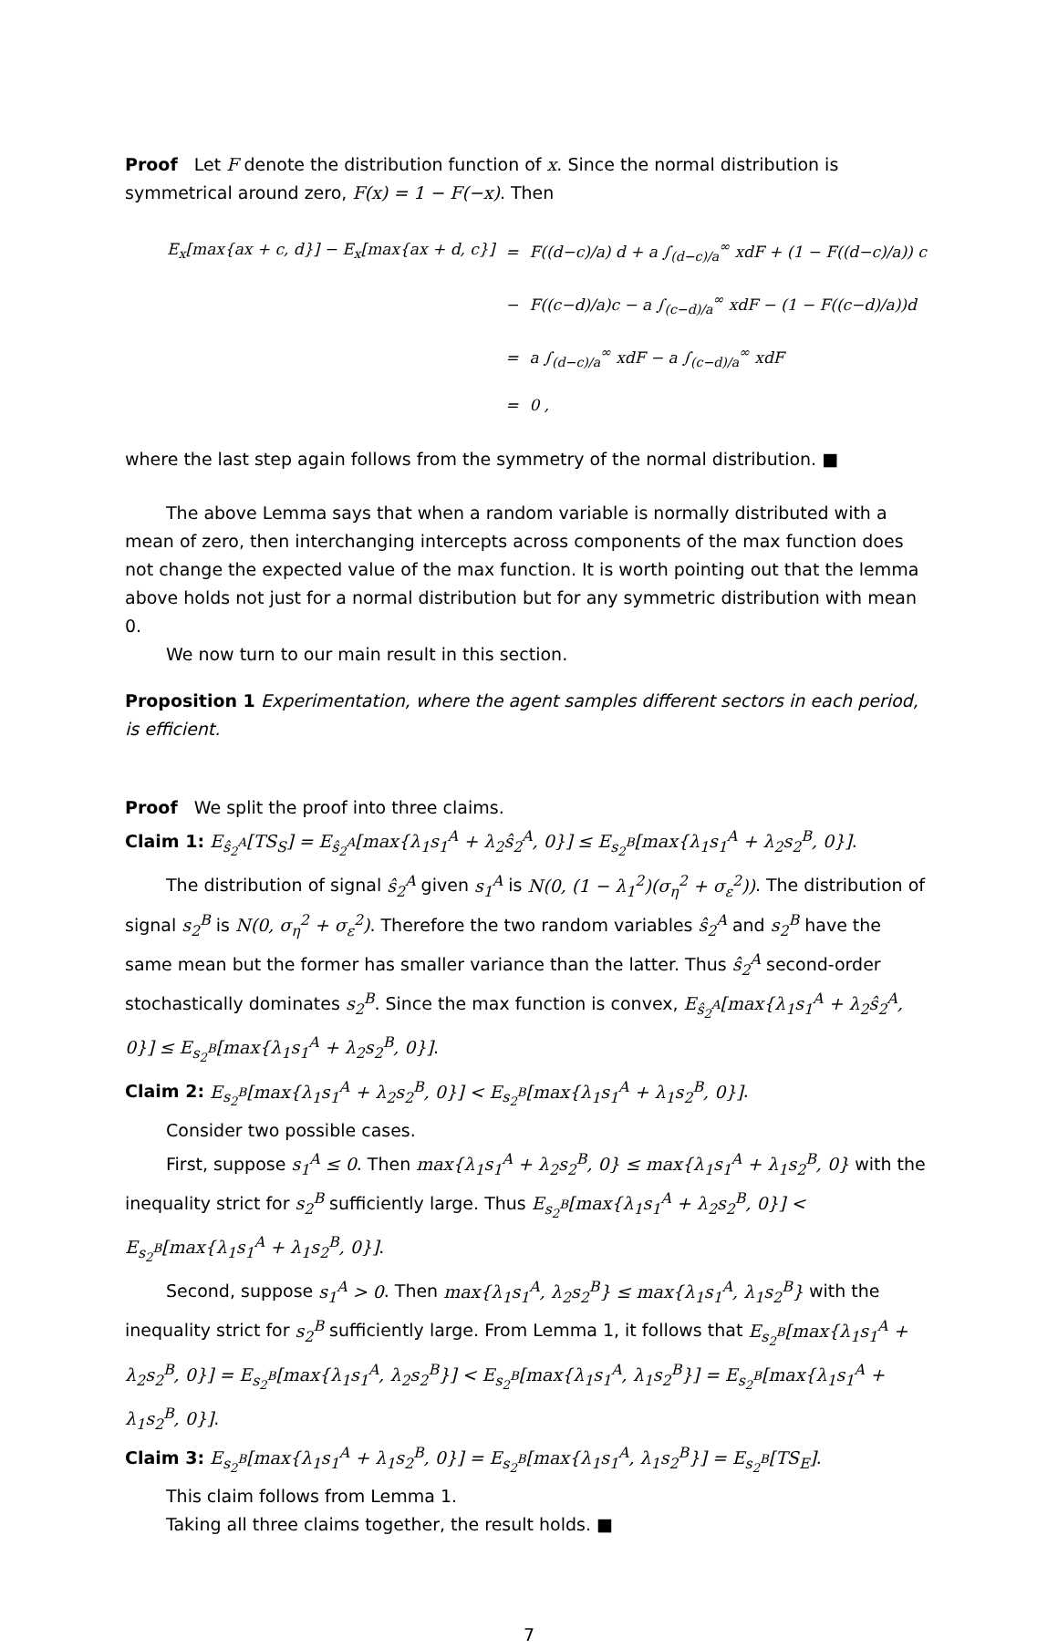Proof Let F denote the distribution function of x. Since the normal distribution is symmetrical around zero, F(x) = 1 − F(−x). Then
| E<sub>x</sub>[max{ax + c, d}] − E<sub>x</sub>[max{ax + d, c}] | = | F((d−c)/a) d + a ∫<sub>(d−c)/a</sub><sup>∞</sup> xdF + (1 − F((d−c)/a)) c |
| | − | F((c−d)/a)c − a ∫<sub>(c−d)/a</sub><sup>∞</sup> xdF − (1 − F((c−d)/a))d |
| | = | a ∫<sub>(d−c)/a</sub><sup>∞</sup> xdF − a ∫<sub>(c−d)/a</sub><sup>∞</sup> xdF |
| | = | 0 , |
where the last step again follows from the symmetry of the normal distribution. ■
The above Lemma says that when a random variable is normally distributed with a mean of zero, then interchanging intercepts across components of the max function does not change the expected value of the max function. It is worth pointing out that the lemma above holds not just for a normal distribution but for any symmetric distribution with mean 0.
We now turn to our main result in this section.
Proposition 1 Experimentation, where the agent samples different sectors in each period, is efficient.
Proof We split the proof into three claims.
Claim 1: E<sub>ŝ<sub>2</sub><sup>A</sup></sub>[TS<sub>S</sub>] = E<sub>ŝ<sub>2</sub><sup>A</sup></sub>[max{λ<sub>1</sub>s<sub>1</sub><sup>A</sup> + λ<sub>2</sub>ŝ<sub>2</sub><sup>A</sup>, 0}] ≤ E<sub>s<sub>2</sub><sup>B</sup></sub>[max{λ<sub>1</sub>s<sub>1</sub><sup>A</sup> + λ<sub>2</sub>s<sub>2</sub><sup>B</sup>, 0}].
The distribution of signal ŝ<sub>2</sub><sup>A</sup> given s<sub>1</sub><sup>A</sup> is N(0, (1 − λ<sub>1</sub><sup>2</sup>)(σ<sub>η</sub><sup>2</sup> + σ<sub>ε</sub><sup>2</sup>)). The distribution of signal s<sub>2</sub><sup>B</sup> is N(0, σ<sub>η</sub><sup>2</sup> + σ<sub>ε</sub><sup>2</sup>). Therefore the two random variables ŝ<sub>2</sub><sup>A</sup> and s<sub>2</sub><sup>B</sup> have the same mean but the former has smaller variance than the latter. Thus ŝ<sub>2</sub><sup>A</sup> second-order stochastically dominates s<sub>2</sub><sup>B</sup>. Since the max function is convex, E<sub>ŝ<sub>2</sub><sup>A</sup></sub>[max{λ<sub>1</sub>s<sub>1</sub><sup>A</sup> + λ<sub>2</sub>ŝ<sub>2</sub><sup>A</sup>, 0}] ≤ E<sub>s<sub>2</sub><sup>B</sup></sub>[max{λ<sub>1</sub>s<sub>1</sub><sup>A</sup> + λ<sub>2</sub>s<sub>2</sub><sup>B</sup>, 0}].
Claim 2: E<sub>s<sub>2</sub><sup>B</sup></sub>[max{λ<sub>1</sub>s<sub>1</sub><sup>A</sup> + λ<sub>2</sub>s<sub>2</sub><sup>B</sup>, 0}] < E<sub>s<sub>2</sub><sup>B</sup></sub>[max{λ<sub>1</sub>s<sub>1</sub><sup>A</sup> + λ<sub>1</sub>s<sub>2</sub><sup>B</sup>, 0}].
Consider two possible cases.
First, suppose s<sub>1</sub><sup>A</sup> ≤ 0. Then max{λ<sub>1</sub>s<sub>1</sub><sup>A</sup> + λ<sub>2</sub>s<sub>2</sub><sup>B</sup>, 0} ≤ max{λ<sub>1</sub>s<sub>1</sub><sup>A</sup> + λ<sub>1</sub>s<sub>2</sub><sup>B</sup>, 0} with the inequality strict for s<sub>2</sub><sup>B</sup> sufficiently large. Thus E<sub>s<sub>2</sub><sup>B</sup></sub>[max{λ<sub>1</sub>s<sub>1</sub><sup>A</sup> + λ<sub>2</sub>s<sub>2</sub><sup>B</sup>, 0}] < E<sub>s<sub>2</sub><sup>B</sup></sub>[max{λ<sub>1</sub>s<sub>1</sub><sup>A</sup> + λ<sub>1</sub>s<sub>2</sub><sup>B</sup>, 0}].
Second, suppose s<sub>1</sub><sup>A</sup> > 0. Then max{λ<sub>1</sub>s<sub>1</sub><sup>A</sup>, λ<sub>2</sub>s<sub>2</sub><sup>B</sup>} ≤ max{λ<sub>1</sub>s<sub>1</sub><sup>A</sup>, λ<sub>1</sub>s<sub>2</sub><sup>B</sup>} with the inequality strict for s<sub>2</sub><sup>B</sup> sufficiently large. From Lemma 1, it follows that E<sub>s<sub>2</sub><sup>B</sup></sub>[max{λ<sub>1</sub>s<sub>1</sub><sup>A</sup> + λ<sub>2</sub>s<sub>2</sub><sup>B</sup>, 0}] = E<sub>s<sub>2</sub><sup>B</sup></sub>[max{λ<sub>1</sub>s<sub>1</sub><sup>A</sup>, λ<sub>2</sub>s<sub>2</sub><sup>B</sup>}] < E<sub>s<sub>2</sub><sup>B</sup></sub>[max{λ<sub>1</sub>s<sub>1</sub><sup>A</sup>, λ<sub>1</sub>s<sub>2</sub><sup>B</sup>}] = E<sub>s<sub>2</sub><sup>B</sup></sub>[max{λ<sub>1</sub>s<sub>1</sub><sup>A</sup> + λ<sub>1</sub>s<sub>2</sub><sup>B</sup>, 0}].
Claim 3: E<sub>s<sub>2</sub><sup>B</sup></sub>[max{λ<sub>1</sub>s<sub>1</sub><sup>A</sup> + λ<sub>1</sub>s<sub>2</sub><sup>B</sup>, 0}] = E<sub>s<sub>2</sub><sup>B</sup></sub>[max{λ<sub>1</sub>s<sub>1</sub><sup>A</sup>, λ<sub>1</sub>s<sub>2</sub><sup>B</sup>}] = E<sub>s<sub>2</sub><sup>B</sup></sub>[TS<sub>E</sub>].
This claim follows from Lemma 1.
Taking all three claims together, the result holds. ■
7